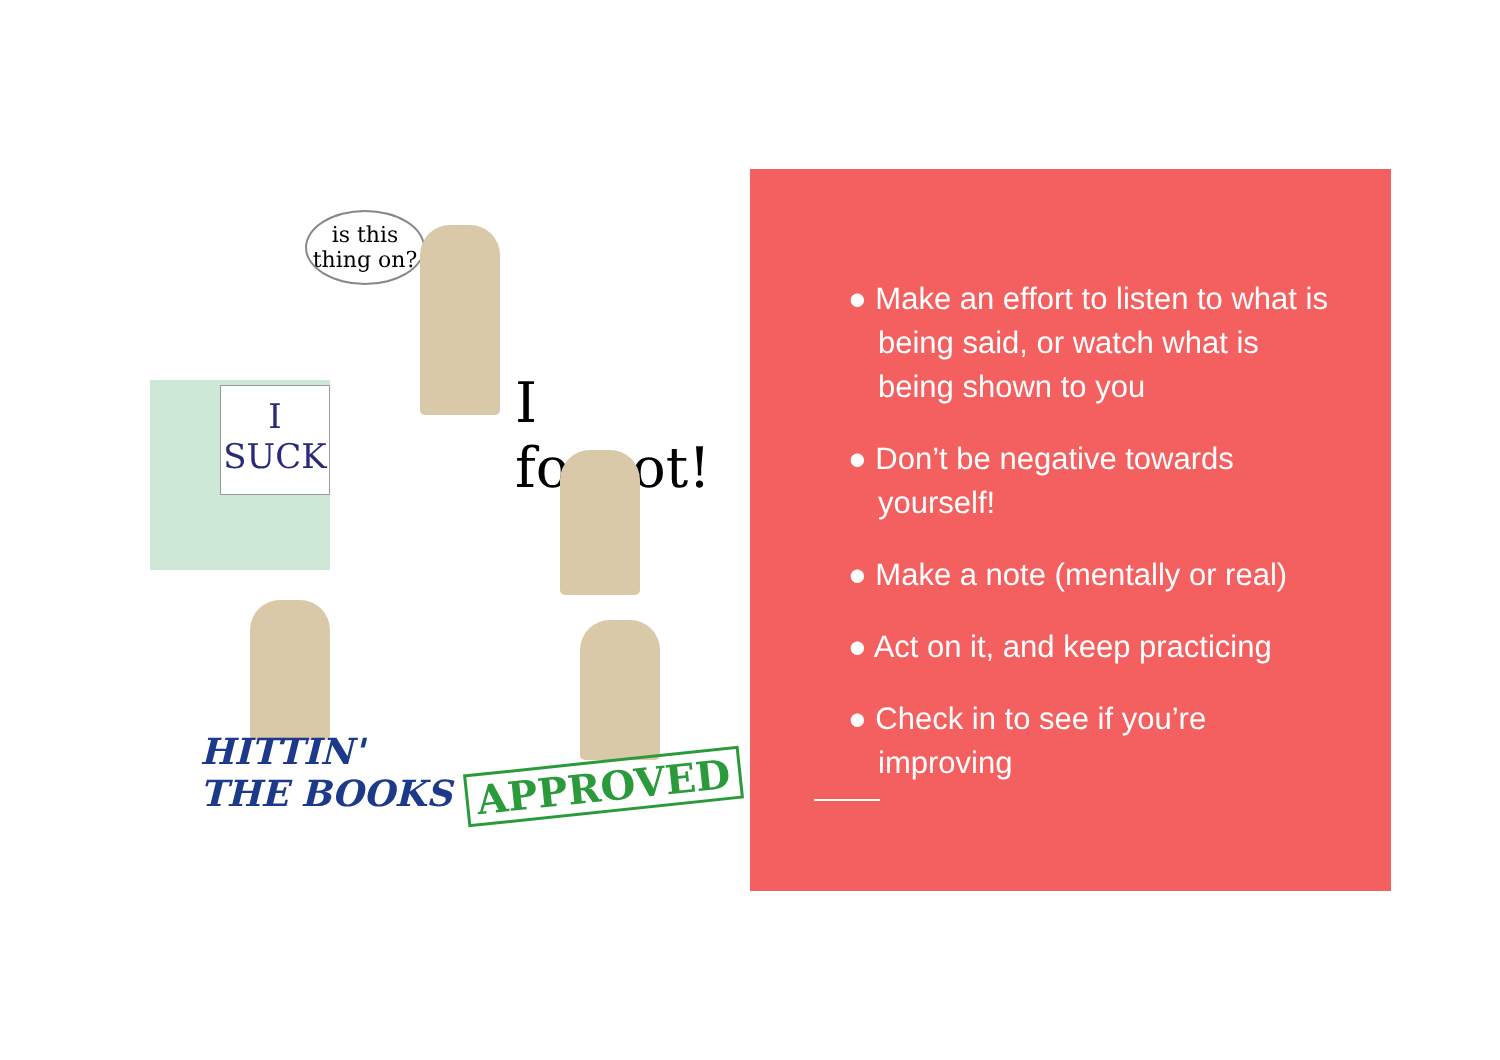is this thing on?
I SUCK
I forgot!
HITTIN'
THE BOOKS
APPROVED
● Make an effort to listen to what is being said, or watch what is being shown to you
● Don’t be negative towards yourself!
● Make a note (mentally or real)
● Act on it, and keep practicing
● Check in to see if you’re improving